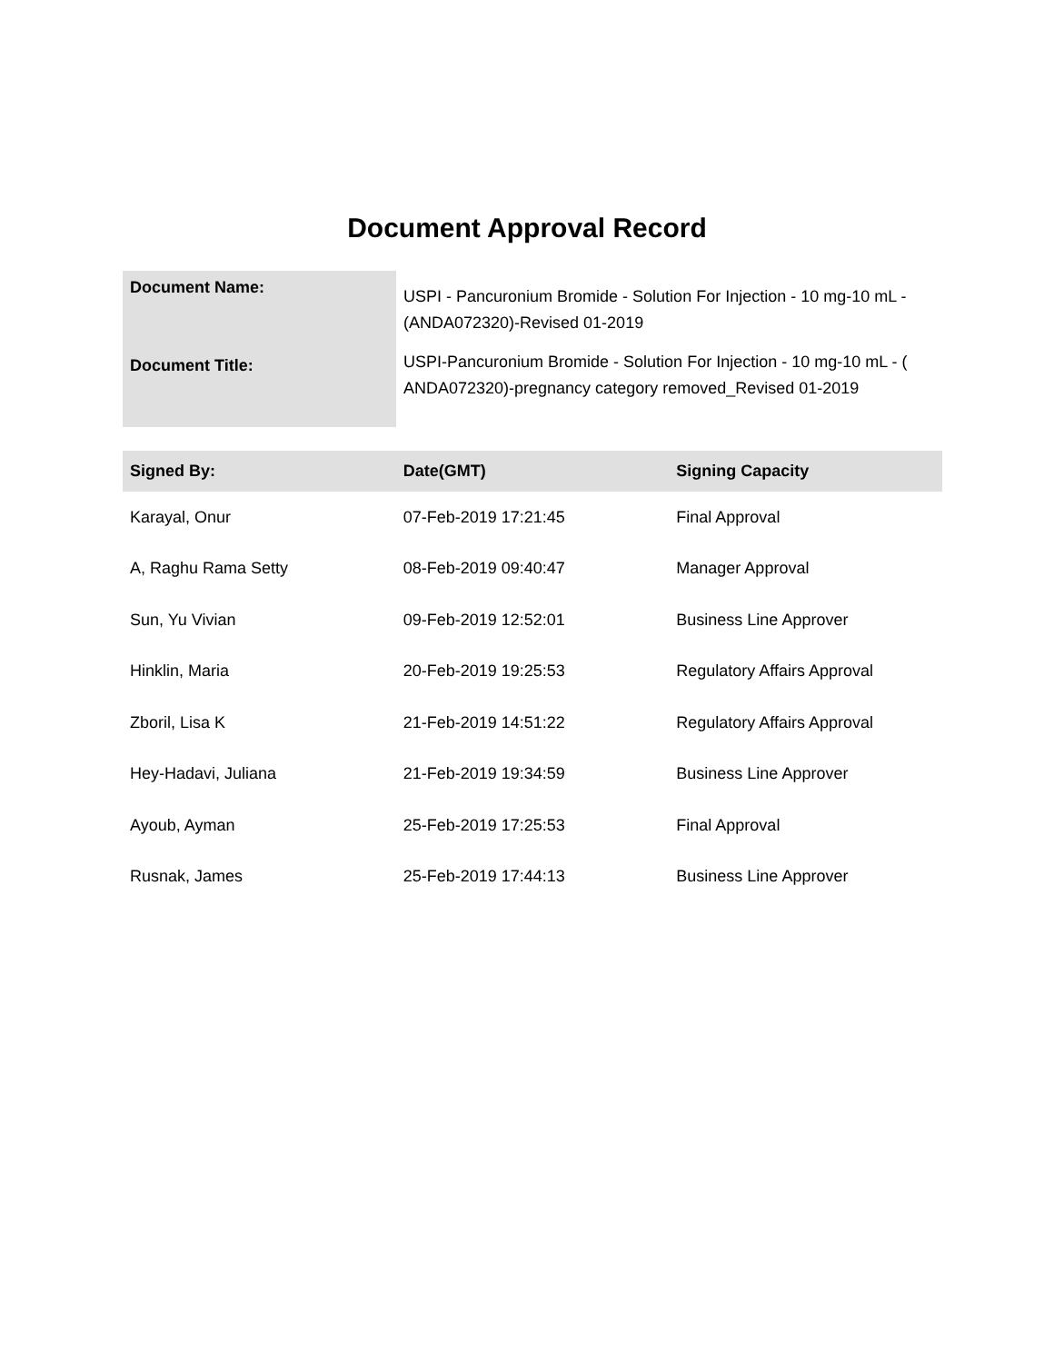Document Approval Record
| Document Name: | USPI - Pancuronium Bromide - Solution For Injection - 10 mg-10 mL - (ANDA072320)-Revised 01-2019 |
| Document Title: | USPI-Pancuronium Bromide - Solution For Injection - 10 mg-10 mL - ( ANDA072320)-pregnancy category removed_Revised 01-2019 |
| Signed By: | Date(GMT) | Signing Capacity |
| --- | --- | --- |
| Karayal, Onur | 07-Feb-2019 17:21:45 | Final Approval |
| A, Raghu Rama Setty | 08-Feb-2019 09:40:47 | Manager Approval |
| Sun, Yu Vivian | 09-Feb-2019 12:52:01 | Business Line Approver |
| Hinklin, Maria | 20-Feb-2019 19:25:53 | Regulatory Affairs Approval |
| Zboril, Lisa K | 21-Feb-2019 14:51:22 | Regulatory Affairs Approval |
| Hey-Hadavi, Juliana | 21-Feb-2019 19:34:59 | Business Line Approver |
| Ayoub, Ayman | 25-Feb-2019 17:25:53 | Final Approval |
| Rusnak, James | 25-Feb-2019 17:44:13 | Business Line Approver |